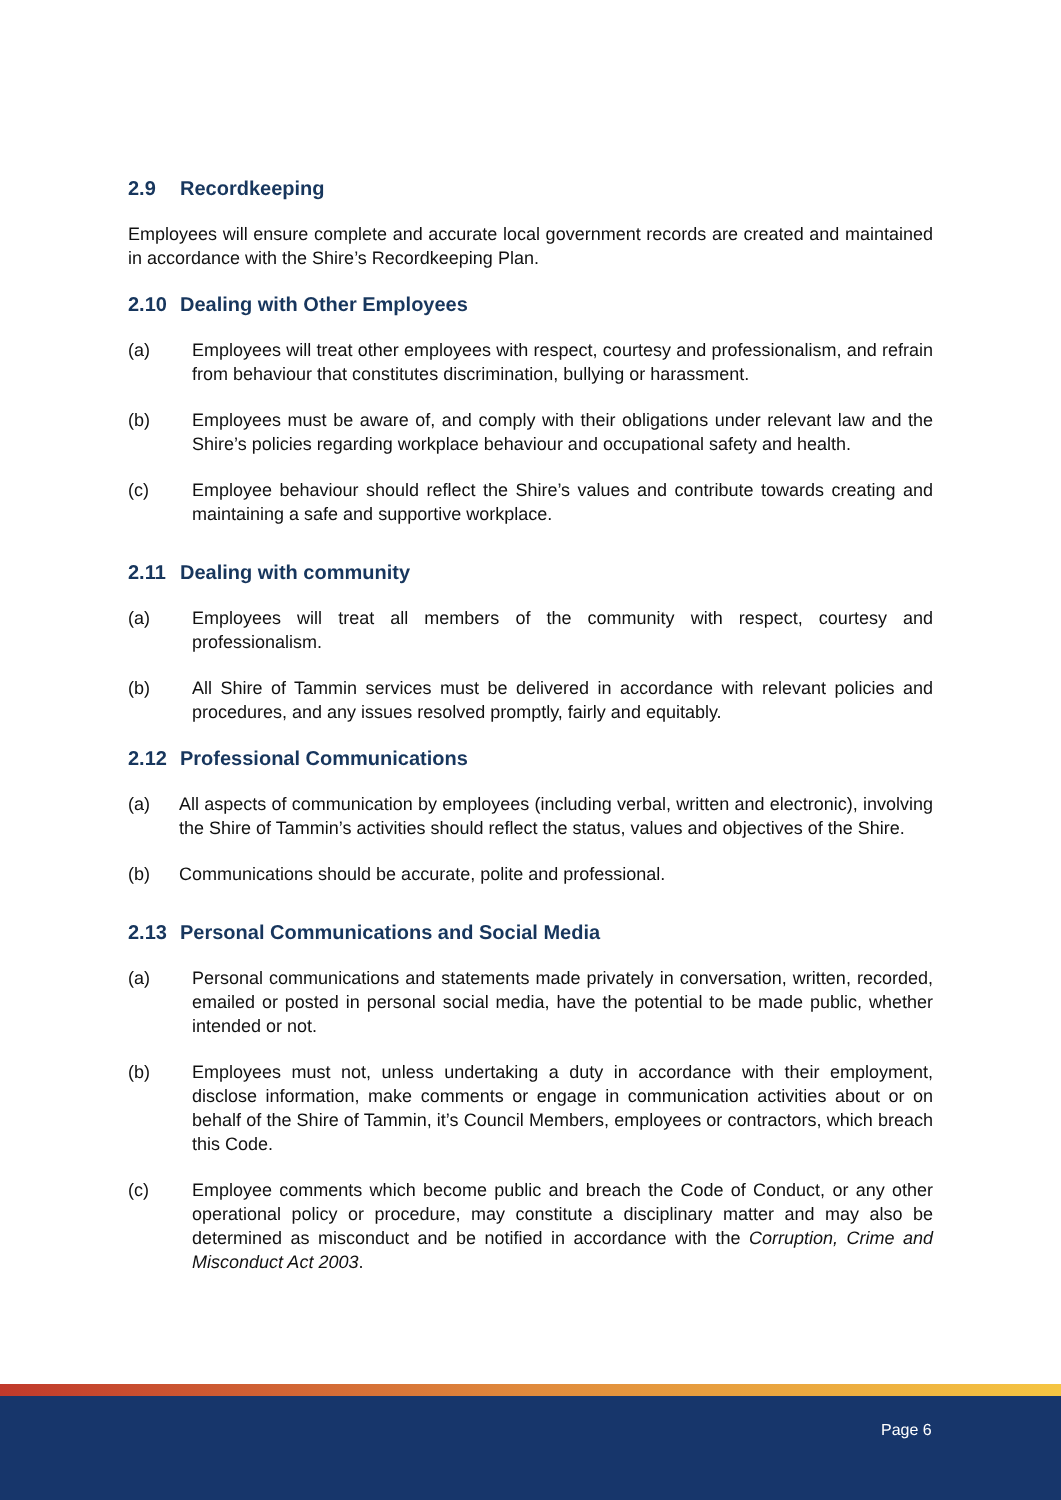2.9 Recordkeeping
Employees will ensure complete and accurate local government records are created and maintained in accordance with the Shire’s Recordkeeping Plan.
2.10 Dealing with Other Employees
(a) Employees will treat other employees with respect, courtesy and professionalism, and refrain from behaviour that constitutes discrimination, bullying or harassment.
(b) Employees must be aware of, and comply with their obligations under relevant law and the Shire’s policies regarding workplace behaviour and occupational safety and health.
(c) Employee behaviour should reflect the Shire’s values and contribute towards creating and maintaining a safe and supportive workplace.
2.11 Dealing with community
(a) Employees will treat all members of the community with respect, courtesy and professionalism.
(b) All Shire of Tammin services must be delivered in accordance with relevant policies and procedures, and any issues resolved promptly, fairly and equitably.
2.12 Professional Communications
(a) All aspects of communication by employees (including verbal, written and electronic), involving the Shire of Tammin’s activities should reflect the status, values and objectives of the Shire.
(b) Communications should be accurate, polite and professional.
2.13 Personal Communications and Social Media
(a) Personal communications and statements made privately in conversation, written, recorded, emailed or posted in personal social media, have the potential to be made public, whether intended or not.
(b) Employees must not, unless undertaking a duty in accordance with their employment, disclose information, make comments or engage in communication activities about or on behalf of the Shire of Tammin, it’s Council Members, employees or contractors, which breach this Code.
(c) Employee comments which become public and breach the Code of Conduct, or any other operational policy or procedure, may constitute a disciplinary matter and may also be determined as misconduct and be notified in accordance with the Corruption, Crime and Misconduct Act 2003.
Page 6